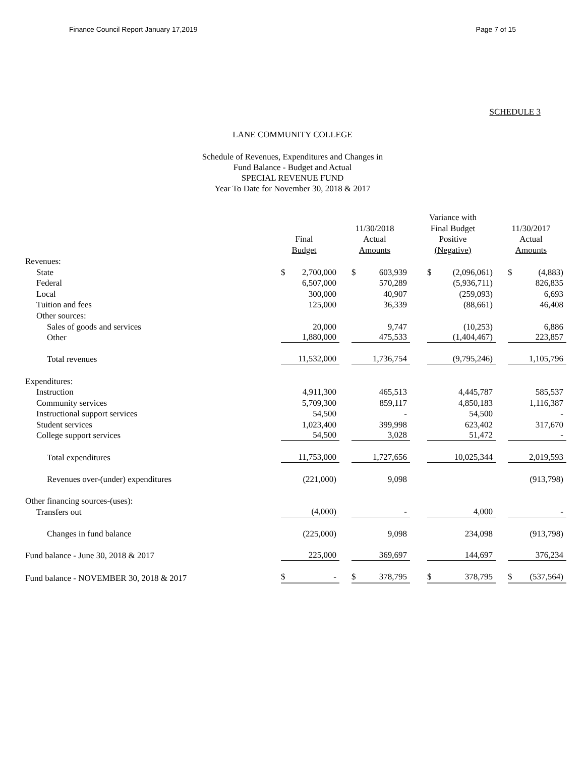Finance Council Report January 17,2019 Page 7 of 15
SCHEDULE 3
LANE COMMUNITY COLLEGE
Schedule of Revenues, Expenditures and Changes in
Fund Balance - Budget and Actual
SPECIAL REVENUE FUND
Year To Date for November 30, 2018 & 2017
| | Final Budget | 11/30/2018 Actual Amounts | Variance with Final Budget Positive (Negative) | 11/30/2017 Actual Amounts |
| --- | --- | --- | --- | --- |
| Revenues: | | | | |
| State | $ 2,700,000 | $ 603,939 | $ (2,096,061) | $ (4,883) |
| Federal | 6,507,000 | 570,289 | (5,936,711) | 826,835 |
| Local | 300,000 | 40,907 | (259,093) | 6,693 |
| Tuition and fees | 125,000 | 36,339 | (88,661) | 46,408 |
| Other sources: | | | | |
| Sales of goods and services | 20,000 | 9,747 | (10,253) | 6,886 |
| Other | 1,880,000 | 475,533 | (1,404,467) | 223,857 |
| Total revenues | 11,532,000 | 1,736,754 | (9,795,246) | 1,105,796 |
| Expenditures: | | | | |
| Instruction | 4,911,300 | 465,513 | 4,445,787 | 585,537 |
| Community services | 5,709,300 | 859,117 | 4,850,183 | 1,116,387 |
| Instructional support services | 54,500 | - | 54,500 | - |
| Student services | 1,023,400 | 399,998 | 623,402 | 317,670 |
| College support services | 54,500 | 3,028 | 51,472 | - |
| Total expenditures | 11,753,000 | 1,727,656 | 10,025,344 | 2,019,593 |
| Revenues over-(under) expenditures | (221,000) | 9,098 | | (913,798) |
| Other financing sources-(uses): | | | | |
| Transfers out | (4,000) | - | 4,000 | - |
| Changes in fund balance | (225,000) | 9,098 | 234,098 | (913,798) |
| Fund balance - June 30, 2018 & 2017 | 225,000 | 369,697 | 144,697 | 376,234 |
| Fund balance - NOVEMBER 30, 2018 & 2017 | $ - | $ 378,795 | $ 378,795 | $ (537,564) |